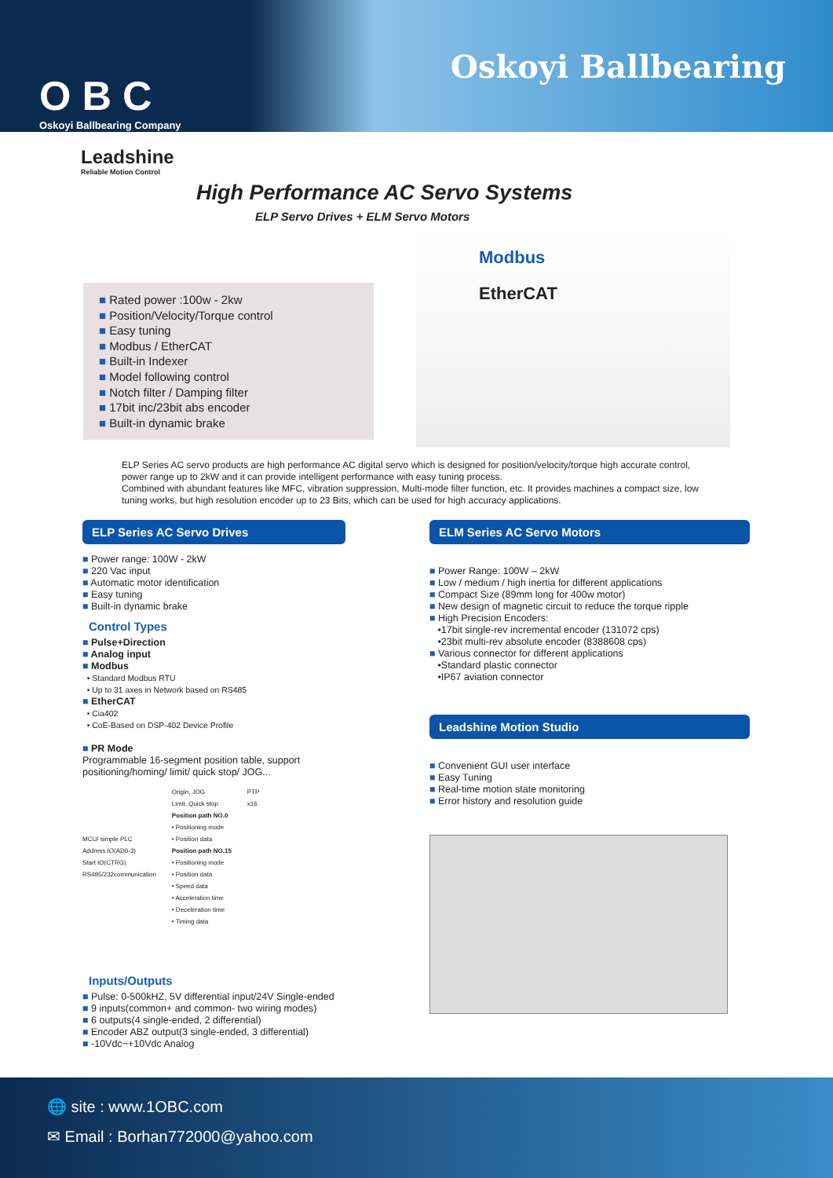OBC
Oskoyi Ballbearing Company
Oskoyi Ballbearing
Leadshine
Reliable Motion Control
High Performance AC Servo Systems
ELP Servo Drives + ELM Servo Motors
■ Rated power :100w - 2kw
■ Position/Velocity/Torque control
■ Easy tuning
■ Modbus / EtherCAT
■ Built-in Indexer
■ Model following control
■ Notch filter / Damping filter
■ 17bit inc/23bit abs encoder
■ Built-in dynamic brake
Modbus
EtherCAT
ELP Series AC servo products are high performance AC digital servo which is designed for position/velocity/torque high accurate control, power range up to 2kW and it can provide intelligent performance with easy tuning process.
Combined with abundant features like MFC, vibration suppression, Multi-mode filter function, etc. It provides machines a compact size, low tuning works, but high resolution encoder up to 23 Bits, which can be used for high accuracy applications.
ELP Series AC Servo Drives
■ Power range: 100W - 2kW
■ 220 Vac input
■ Automatic motor identification
■ Easy tuning
■ Built-in dynamic brake
Control Types
■ Pulse+Direction
■ Analog input
■ Modbus
• Standard Modbus RTU
• Up to 31 axes in Network based on RS485
■ EtherCAT
• Cia402
• CoE-Based on DSP-402 Device Profile
■ PR Mode
Programmable 16-segment position table, support positioning/homing/ limit/ quick stop/ JOG...
MCU/ simple PLC
Address IO(AD0-3)
Start IO(CTRG)
RS485/232communication
Origin, JOG
Limit, Quick stop
Position path NO.0
• Positioning mode
• Position data
Position path NO.15
• Positioning mode
• Position data
• Speed data
• Acceleration time
• Deceleration time
• Timing data
PTP
x16
Inputs/Outputs
■ Pulse: 0-500kHZ, 5V differential input/24V Single-ended
■ 9 inputs(common+ and common- two wiring modes)
■ 6 outputs(4 single-ended, 2 differential)
■ Encoder ABZ output(3 single-ended, 3 differential)
■ -10Vdc~+10Vdc Analog
ELM Series AC Servo Motors
■ Power Range: 100W – 2kW
■ Low / medium / high inertia for different applications
■ Compact Size (89mm long for 400w motor)
■ New design of magnetic circuit to reduce the torque ripple
■ High Precision Encoders:
•17bit single-rev incremental encoder (131072 cps)
•23bit multi-rev absolute encoder (8388608 cps)
■ Various connector for different applications
•Standard plastic connector
•IP67 aviation connector
Leadshine Motion Studio
■ Convenient GUI user interface
■ Easy Tuning
■ Real-time motion state monitoring
■ Error history and resolution guide
🌐 site : www.1OBC.com
✉ Email : Borhan772000@yahoo.com